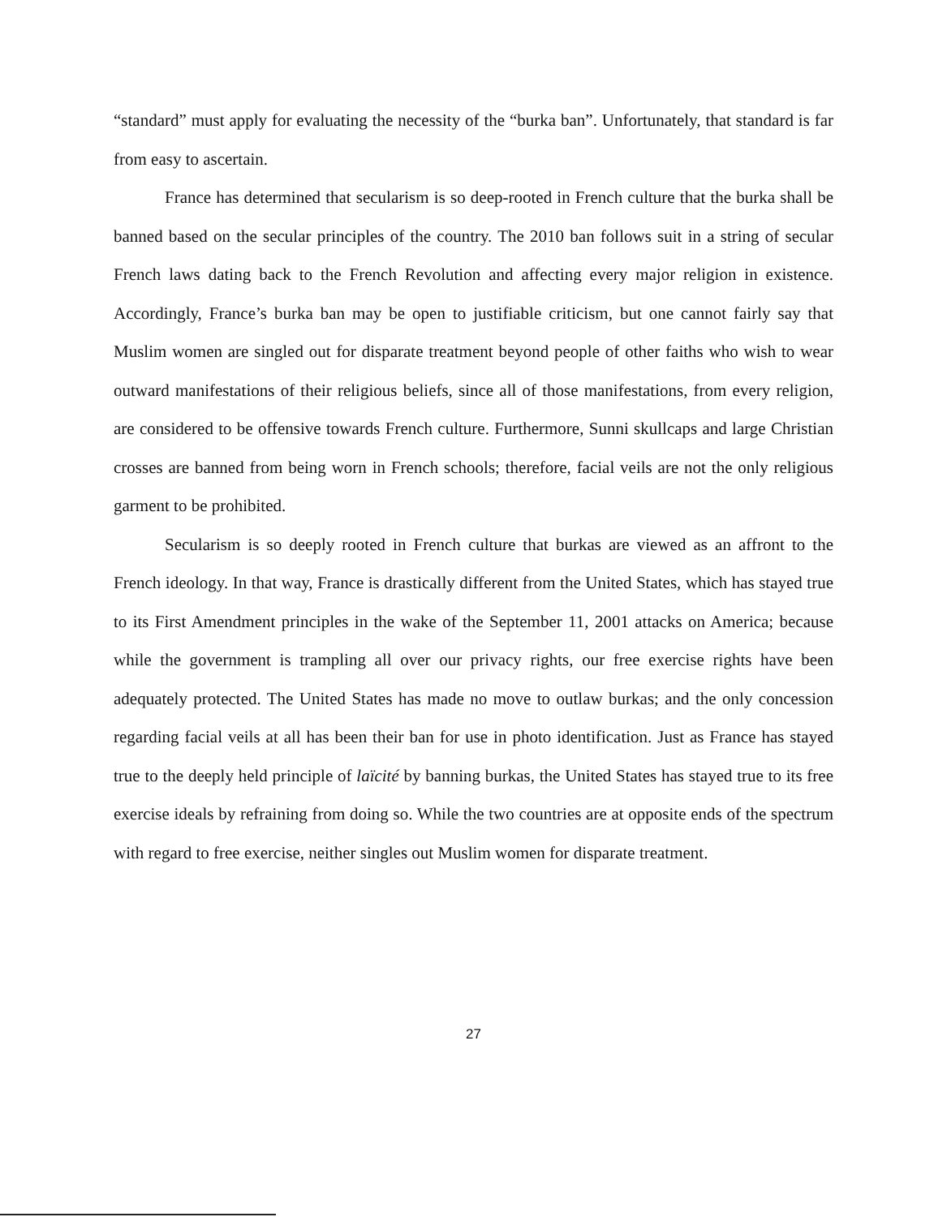“standard” must apply for evaluating the necessity of the “burka ban”. Unfortunately, that standard is far from easy to ascertain.
France has determined that secularism is so deep-rooted in French culture that the burka shall be banned based on the secular principles of the country. The 2010 ban follows suit in a string of secular French laws dating back to the French Revolution and affecting every major religion in existence. Accordingly, France’s burka ban may be open to justifiable criticism, but one cannot fairly say that Muslim women are singled out for disparate treatment beyond people of other faiths who wish to wear outward manifestations of their religious beliefs, since all of those manifestations, from every religion, are considered to be offensive towards French culture. Furthermore, Sunni skullcaps and large Christian crosses are banned from being worn in French schools; therefore, facial veils are not the only religious garment to be prohibited.
Secularism is so deeply rooted in French culture that burkas are viewed as an affront to the French ideology. In that way, France is drastically different from the United States, which has stayed true to its First Amendment principles in the wake of the September 11, 2001 attacks on America; because while the government is trampling all over our privacy rights, our free exercise rights have been adequately protected. The United States has made no move to outlaw burkas; and the only concession regarding facial veils at all has been their ban for use in photo identification. Just as France has stayed true to the deeply held principle of laïcité by banning burkas, the United States has stayed true to its free exercise ideals by refraining from doing so. While the two countries are at opposite ends of the spectrum with regard to free exercise, neither singles out Muslim women for disparate treatment.
27